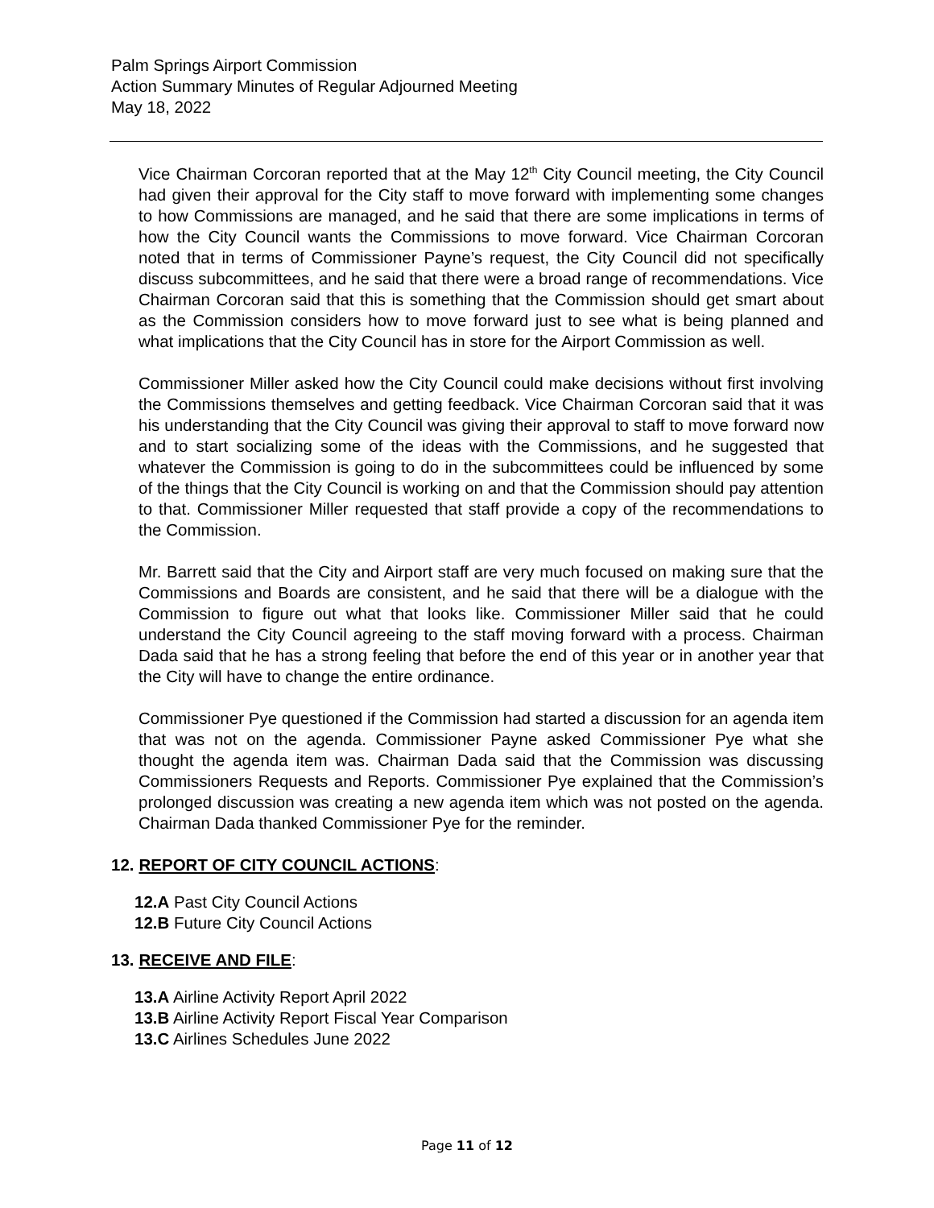Palm Springs Airport Commission
Action Summary Minutes of Regular Adjourned Meeting
May 18, 2022
Vice Chairman Corcoran reported that at the May 12<sup>th</sup> City Council meeting, the City Council had given their approval for the City staff to move forward with implementing some changes to how Commissions are managed, and he said that there are some implications in terms of how the City Council wants the Commissions to move forward. Vice Chairman Corcoran noted that in terms of Commissioner Payne’s request, the City Council did not specifically discuss subcommittees, and he said that there were a broad range of recommendations. Vice Chairman Corcoran said that this is something that the Commission should get smart about as the Commission considers how to move forward just to see what is being planned and what implications that the City Council has in store for the Airport Commission as well.
Commissioner Miller asked how the City Council could make decisions without first involving the Commissions themselves and getting feedback. Vice Chairman Corcoran said that it was his understanding that the City Council was giving their approval to staff to move forward now and to start socializing some of the ideas with the Commissions, and he suggested that whatever the Commission is going to do in the subcommittees could be influenced by some of the things that the City Council is working on and that the Commission should pay attention to that. Commissioner Miller requested that staff provide a copy of the recommendations to the Commission.
Mr. Barrett said that the City and Airport staff are very much focused on making sure that the Commissions and Boards are consistent, and he said that there will be a dialogue with the Commission to figure out what that looks like. Commissioner Miller said that he could understand the City Council agreeing to the staff moving forward with a process. Chairman Dada said that he has a strong feeling that before the end of this year or in another year that the City will have to change the entire ordinance.
Commissioner Pye questioned if the Commission had started a discussion for an agenda item that was not on the agenda. Commissioner Payne asked Commissioner Pye what she thought the agenda item was. Chairman Dada said that the Commission was discussing Commissioners Requests and Reports. Commissioner Pye explained that the Commission’s prolonged discussion was creating a new agenda item which was not posted on the agenda. Chairman Dada thanked Commissioner Pye for the reminder.
12. REPORT OF CITY COUNCIL ACTIONS:
12.A Past City Council Actions
12.B Future City Council Actions
13. RECEIVE AND FILE:
13.A Airline Activity Report April 2022
13.B Airline Activity Report Fiscal Year Comparison
13.C Airlines Schedules June 2022
Page 11 of 12